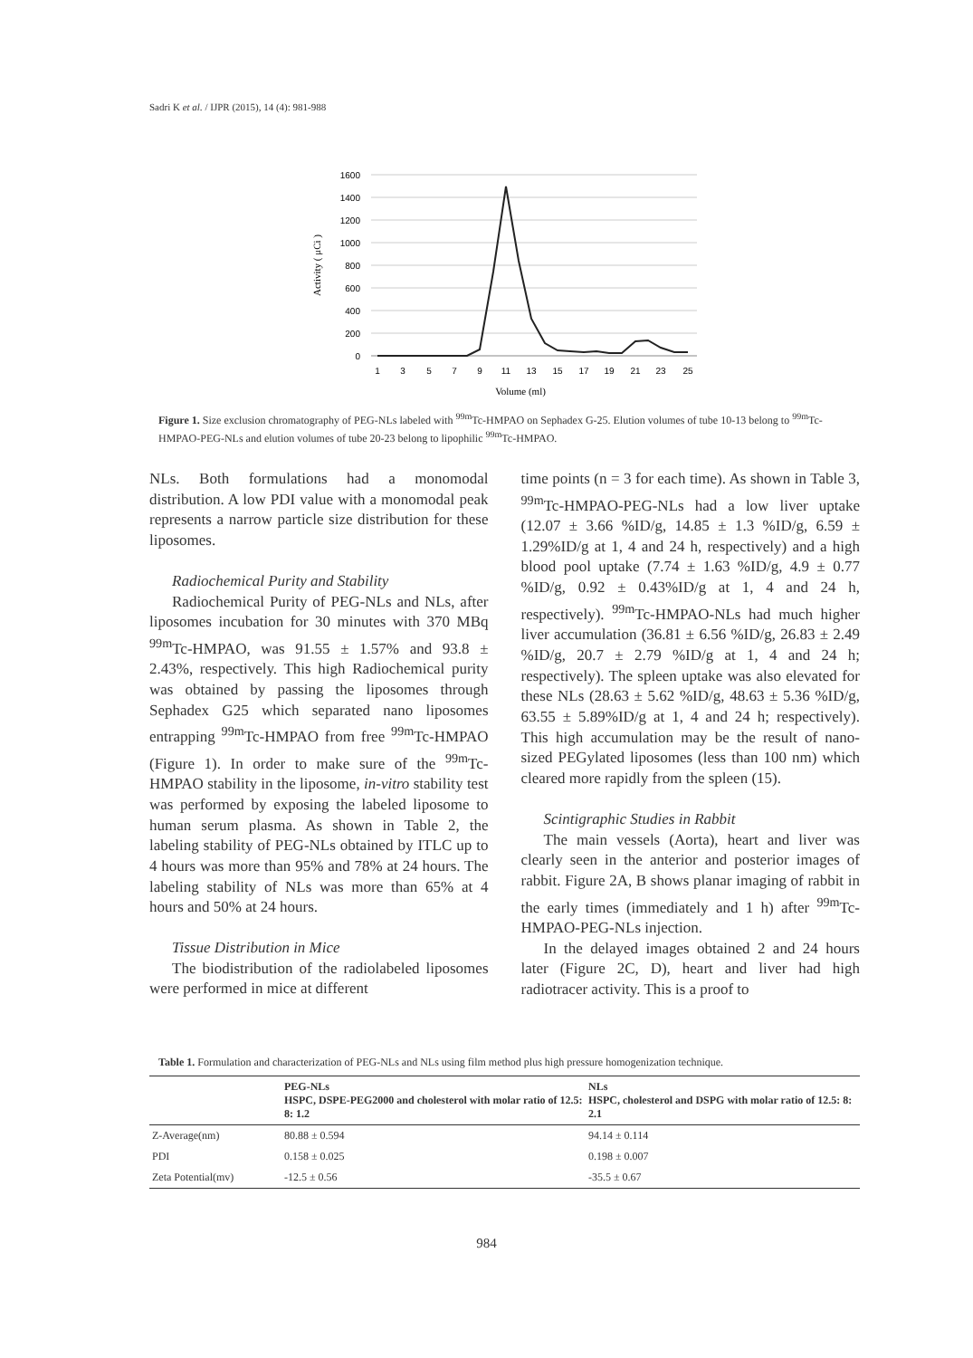Sadri K et al. / IJPR (2015), 14 (4): 981-988
1600
1400
1200
1000
800
600
400
200
0
1
3
5
7
9
11
13
15
17
19
21
23
25
Volume (ml)
Activity ( μCi )
Figure 1. Size exclusion chromatography of PEG-NLs labeled with <sup>99m</sup>Tc-HMPAO on Sephadex G-25. Elution volumes of tube 10-13 belong to <sup>99m</sup>Tc-HMPAO-PEG-NLs and elution volumes of tube 20-23 belong to lipophilic <sup>99m</sup>Tc-HMPAO.
NLs. Both formulations had a monomodal distribution. A low PDI value with a monomodal peak represents a narrow particle size distribution for these liposomes.
Radiochemical Purity and Stability
Radiochemical Purity of PEG-NLs and NLs, after liposomes incubation for 30 minutes with 370 MBq <sup>99m</sup>Tc-HMPAO, was 91.55 ± 1.57% and 93.8 ± 2.43%, respectively. This high Radiochemical purity was obtained by passing the liposomes through Sephadex G25 which separated nano liposomes entrapping <sup>99m</sup>Tc-HMPAO from free <sup>99m</sup>Tc-HMPAO (Figure 1). In order to make sure of the <sup>99m</sup>Tc-HMPAO stability in the liposome, in-vitro stability test was performed by exposing the labeled liposome to human serum plasma. As shown in Table 2, the labeling stability of PEG-NLs obtained by ITLC up to 4 hours was more than 95% and 78% at 24 hours. The labeling stability of NLs was more than 65% at 4 hours and 50% at 24 hours.
Tissue Distribution in Mice
The biodistribution of the radiolabeled liposomes were performed in mice at different
time points (n = 3 for each time). As shown in Table 3, <sup>99m</sup>Tc-HMPAO-PEG-NLs had a low liver uptake (12.07 ± 3.66 %ID/g, 14.85 ± 1.3 %ID/g, 6.59 ± 1.29%ID/g at 1, 4 and 24 h, respectively) and a high blood pool uptake (7.74 ± 1.63 %ID/g, 4.9 ± 0.77 %ID/g, 0.92 ± 0.43%ID/g at 1, 4 and 24 h, respectively). <sup>99m</sup>Tc-HMPAO-NLs had much higher liver accumulation (36.81 ± 6.56 %ID/g, 26.83 ± 2.49 %ID/g, 20.7 ± 2.79 %ID/g at 1, 4 and 24 h; respectively). The spleen uptake was also elevated for these NLs (28.63 ± 5.62 %ID/g, 48.63 ± 5.36 %ID/g, 63.55 ± 5.89%ID/g at 1, 4 and 24 h; respectively). This high accumulation may be the result of nano-sized PEGylated liposomes (less than 100 nm) which cleared more rapidly from the spleen (15).
Scintigraphic Studies in Rabbit
The main vessels (Aorta), heart and liver was clearly seen in the anterior and posterior images of rabbit. Figure 2A, B shows planar imaging of rabbit in the early times (immediately and 1 h) after <sup>99m</sup>Tc-HMPAO-PEG-NLs injection.
In the delayed images obtained 2 and 24 hours later (Figure 2C, D), heart and liver had high radiotracer activity. This is a proof to
Table 1. Formulation and characterization of PEG-NLs and NLs using film method plus high pressure homogenization technique.
| | PEG-NLs HSPC, DSPE-PEG2000 and cholesterol with molar ratio of 12.5: 8: 1.2 | NLs HSPC, cholesterol and DSPG with molar ratio of 12.5: 8: 2.1 |
| --- | --- | --- |
| Z-Average(nm) | 80.88 ± 0.594 | 94.14 ± 0.114 |
| PDI | 0.158 ± 0.025 | 0.198 ± 0.007 |
| Zeta Potential(mv) | -12.5 ± 0.56 | -35.5 ± 0.67 |
984